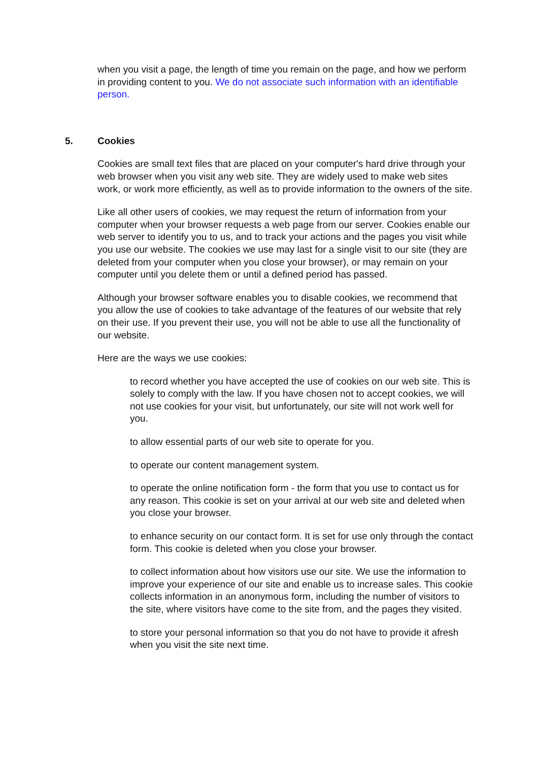when you visit a page, the length of time you remain on the page, and how we perform in providing content to you. We do not associate such information with an identifiable person.
5. Cookies
Cookies are small text files that are placed on your computer's hard drive through your web browser when you visit any web site. They are widely used to make web sites work, or work more efficiently, as well as to provide information to the owners of the site.
Like all other users of cookies, we may request the return of information from your computer when your browser requests a web page from our server. Cookies enable our web server to identify you to us, and to track your actions and the pages you visit while you use our website. The cookies we use may last for a single visit to our site (they are deleted from your computer when you close your browser), or may remain on your computer until you delete them or until a defined period has passed.
Although your browser software enables you to disable cookies, we recommend that you allow the use of cookies to take advantage of the features of our website that rely on their use. If you prevent their use, you will not be able to use all the functionality of our website.
Here are the ways we use cookies:
to record whether you have accepted the use of cookies on our web site. This is solely to comply with the law. If you have chosen not to accept cookies, we will not use cookies for your visit, but unfortunately, our site will not work well for you.
to allow essential parts of our web site to operate for you.
to operate our content management system.
to operate the online notification form - the form that you use to contact us for any reason. This cookie is set on your arrival at our web site and deleted when you close your browser.
to enhance security on our contact form. It is set for use only through the contact form. This cookie is deleted when you close your browser.
to collect information about how visitors use our site. We use the information to improve your experience of our site and enable us to increase sales. This cookie collects information in an anonymous form, including the number of visitors to the site, where visitors have come to the site from, and the pages they visited.
to store your personal information so that you do not have to provide it afresh when you visit the site next time.